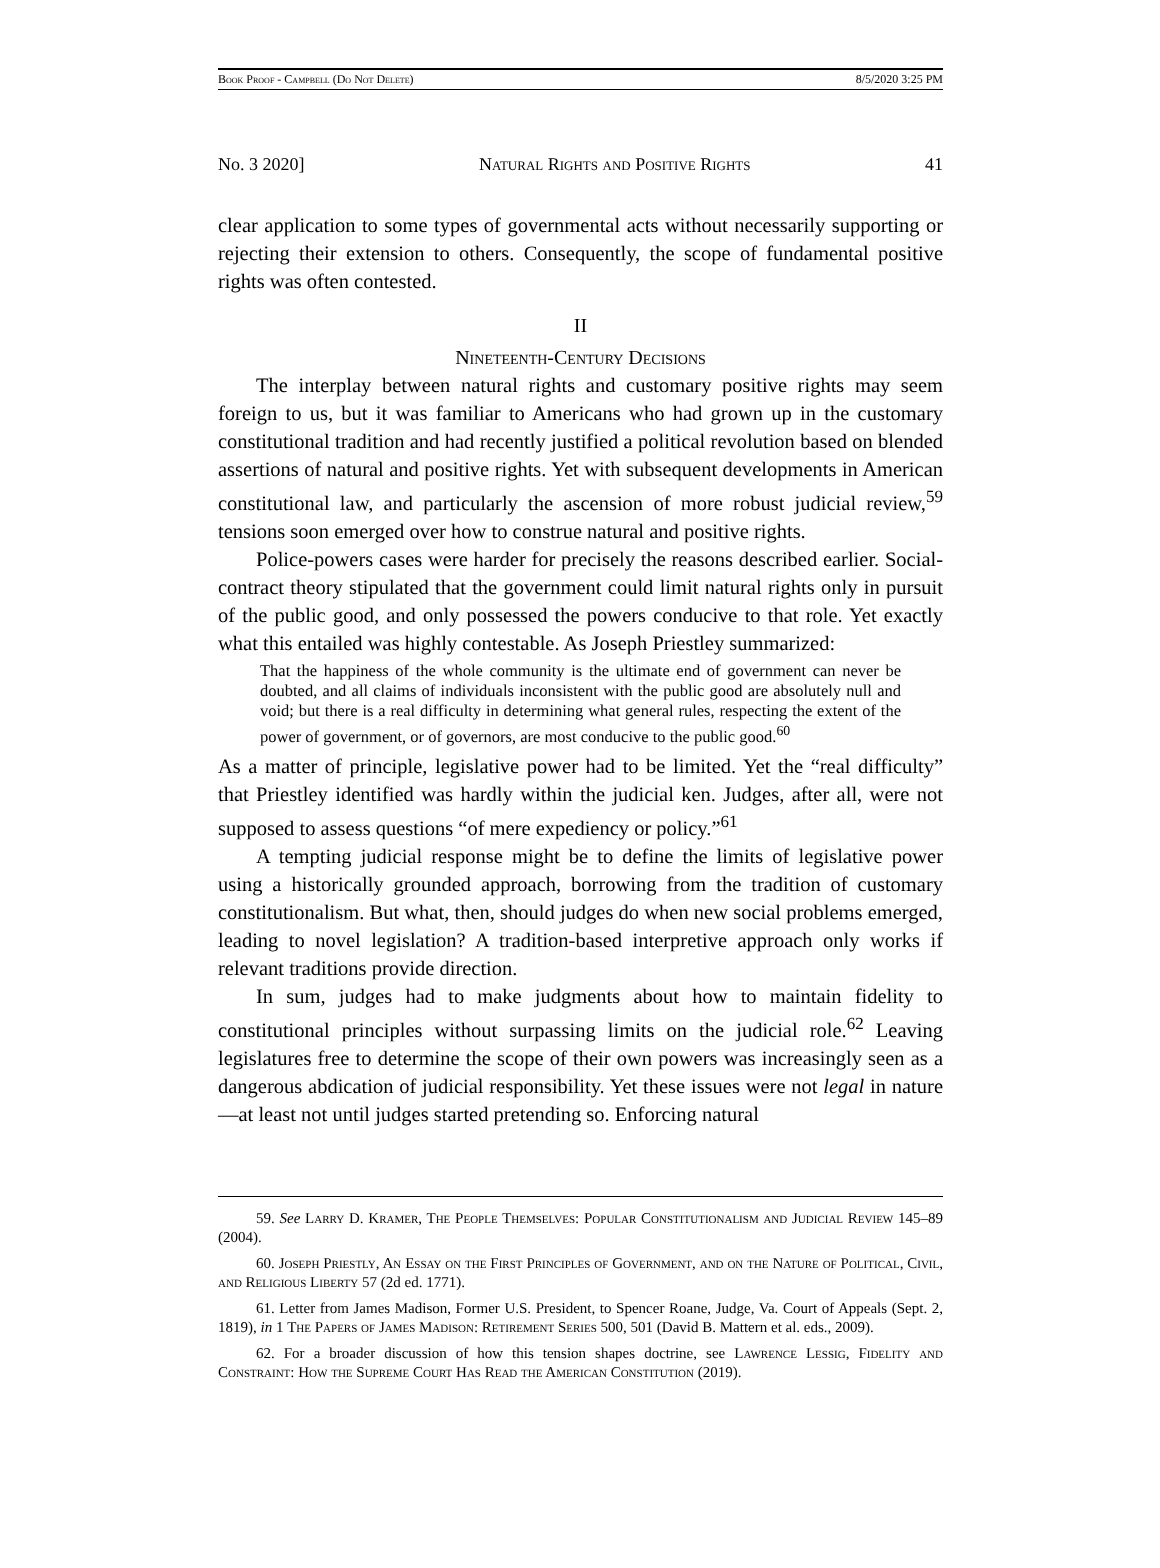Book Proof - Campbell (Do Not Delete) 8/5/2020 3:25 PM
No. 3 2020] Natural Rights and Positive Rights 41
clear application to some types of governmental acts without necessarily supporting or rejecting their extension to others. Consequently, the scope of fundamental positive rights was often contested.
II
Nineteenth-Century Decisions
The interplay between natural rights and customary positive rights may seem foreign to us, but it was familiar to Americans who had grown up in the customary constitutional tradition and had recently justified a political revolution based on blended assertions of natural and positive rights. Yet with subsequent developments in American constitutional law, and particularly the ascension of more robust judicial review,<sup>59</sup> tensions soon emerged over how to construe natural and positive rights.
Police-powers cases were harder for precisely the reasons described earlier. Social-contract theory stipulated that the government could limit natural rights only in pursuit of the public good, and only possessed the powers conducive to that role. Yet exactly what this entailed was highly contestable. As Joseph Priestley summarized:
That the happiness of the whole community is the ultimate end of government can never be doubted, and all claims of individuals inconsistent with the public good are absolutely null and void; but there is a real difficulty in determining what general rules, respecting the extent of the power of government, or of governors, are most conducive to the public good.<sup>60</sup>
As a matter of principle, legislative power had to be limited. Yet the “real difficulty” that Priestley identified was hardly within the judicial ken. Judges, after all, were not supposed to assess questions “of mere expediency or policy.”<sup>61</sup>
A tempting judicial response might be to define the limits of legislative power using a historically grounded approach, borrowing from the tradition of customary constitutionalism. But what, then, should judges do when new social problems emerged, leading to novel legislation? A tradition-based interpretive approach only works if relevant traditions provide direction.
In sum, judges had to make judgments about how to maintain fidelity to constitutional principles without surpassing limits on the judicial role.<sup>62</sup> Leaving legislatures free to determine the scope of their own powers was increasingly seen as a dangerous abdication of judicial responsibility. Yet these issues were not legal in nature—at least not until judges started pretending so. Enforcing natural
59. See Larry D. Kramer, The People Themselves: Popular Constitutionalism and Judicial Review 145–89 (2004).
60. Joseph Priestly, An Essay on the First Principles of Government, and on the Nature of Political, Civil, and Religious Liberty 57 (2d ed. 1771).
61. Letter from James Madison, Former U.S. President, to Spencer Roane, Judge, Va. Court of Appeals (Sept. 2, 1819), in 1 The Papers of James Madison: Retirement Series 500, 501 (David B. Mattern et al. eds., 2009).
62. For a broader discussion of how this tension shapes doctrine, see Lawrence Lessig, Fidelity and Constraint: How the Supreme Court Has Read the American Constitution (2019).